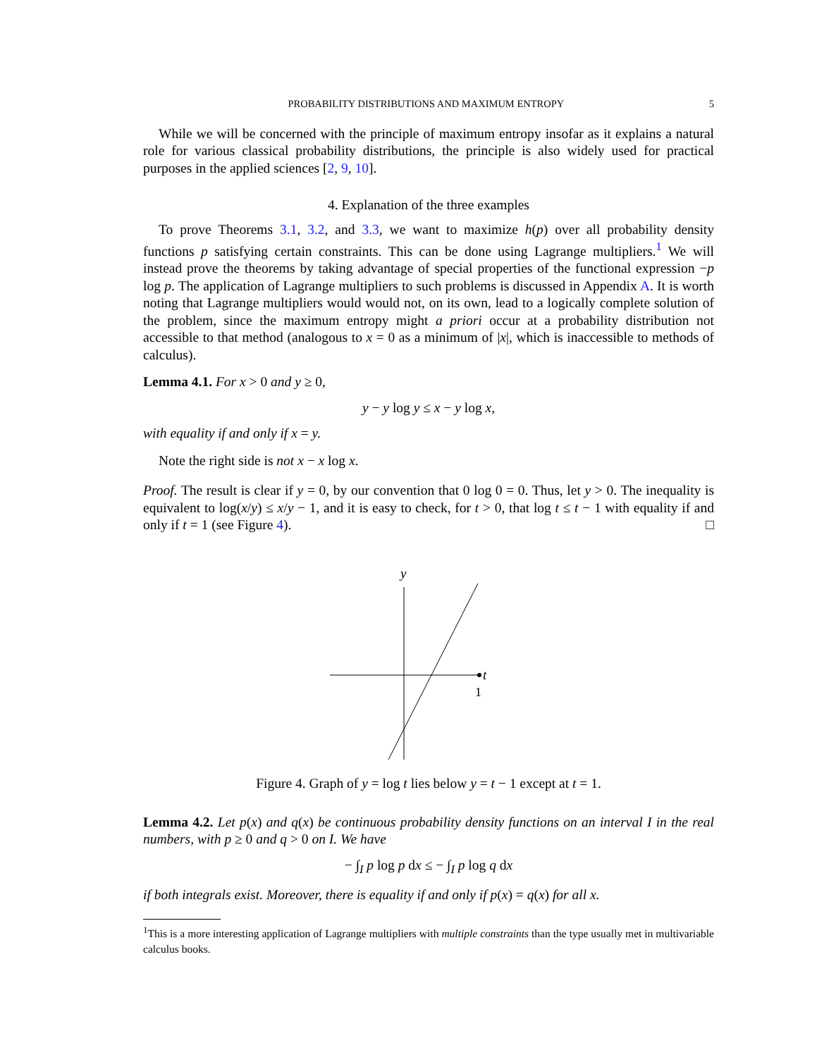PROBABILITY DISTRIBUTIONS AND MAXIMUM ENTROPY 5
While we will be concerned with the principle of maximum entropy insofar as it explains a natural role for various classical probability distributions, the principle is also widely used for practical purposes in the applied sciences [2, 9, 10].
4. Explanation of the three examples
To prove Theorems 3.1, 3.2, and 3.3, we want to maximize h(p) over all probability density functions p satisfying certain constraints. This can be done using Lagrange multipliers.<sup>1</sup> We will instead prove the theorems by taking advantage of special properties of the functional expression −p log p. The application of Lagrange multipliers to such problems is discussed in Appendix A. It is worth noting that Lagrange multipliers would would not, on its own, lead to a logically complete solution of the problem, since the maximum entropy might a priori occur at a probability distribution not accessible to that method (analogous to x = 0 as a minimum of |x|, which is inaccessible to methods of calculus).
Lemma 4.1. For x > 0 and y ≥ 0,
y − y log y ≤ x − y log x,
with equality if and only if x = y.
Note the right side is not x − x log x.
Proof. The result is clear if y = 0, by our convention that 0 log 0 = 0. Thus, let y > 0. The inequality is equivalent to log(x/y) ≤ x/y − 1, and it is easy to check, for t > 0, that log t ≤ t − 1 with equality if and only if t = 1 (see Figure 4). □
y
t
1
Figure 4. Graph of y = log t lies below y = t − 1 except at t = 1.
Lemma 4.2. Let p(x) and q(x) be continuous probability density functions on an interval I in the real numbers, with p ≥ 0 and q > 0 on I. We have
− ∫<sub>I</sub> p log p dx ≤ − ∫<sub>I</sub> p log q dx
if both integrals exist. Moreover, there is equality if and only if p(x) = q(x) for all x.
<sup>1</sup> This is a more interesting application of Lagrange multipliers with multiple constraints than the type usually met in multivariable calculus books.